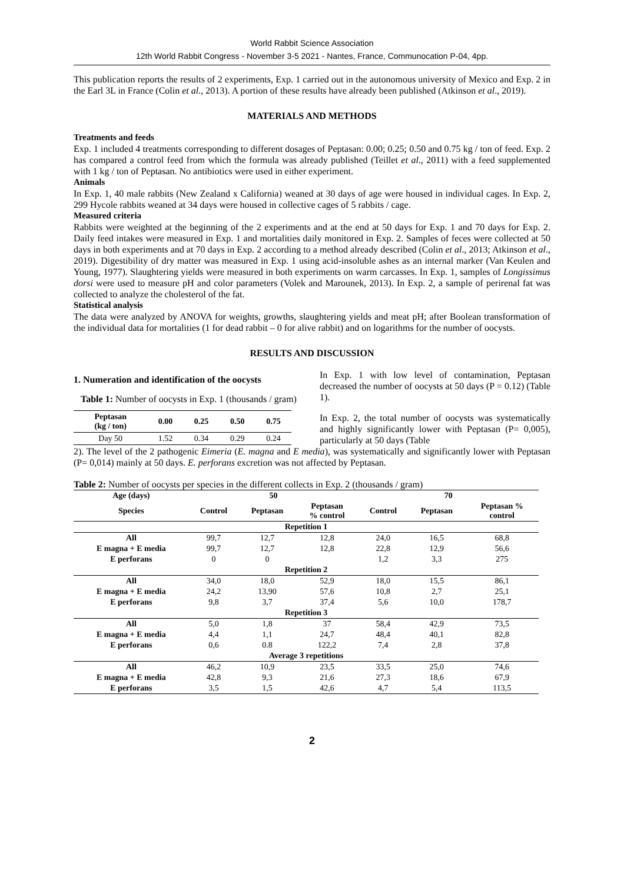World Rabbit Science Association
12th World Rabbit Congress - November 3-5 2021 - Nantes, France, Communocation P-04, 4pp.
This publication reports the results of 2 experiments, Exp. 1 carried out in the autonomous university of Mexico and Exp. 2 in the Earl 3L in France (Colin et al., 2013). A portion of these results have already been published (Atkinson et al., 2019).
MATERIALS AND METHODS
Treatments and feeds
Exp. 1 included 4 treatments corresponding to different dosages of Peptasan: 0.00; 0.25; 0.50 and 0.75 kg / ton of feed. Exp. 2 has compared a control feed from which the formula was already published (Teillet et al., 2011) with a feed supplemented with 1 kg / ton of Peptasan. No antibiotics were used in either experiment.
Animals
In Exp. 1, 40 male rabbits (New Zealand x California) weaned at 30 days of age were housed in individual cages. In Exp. 2, 299 Hycole rabbits weaned at 34 days were housed in collective cages of 5 rabbits / cage.
Measured criteria
Rabbits were weighted at the beginning of the 2 experiments and at the end at 50 days for Exp. 1 and 70 days for Exp. 2. Daily feed intakes were measured in Exp. 1 and mortalities daily monitored in Exp. 2. Samples of feces were collected at 50 days in both experiments and at 70 days in Exp. 2 according to a method already described (Colin et al., 2013; Atkinson et al., 2019). Digestibility of dry matter was measured in Exp. 1 using acid-insoluble ashes as an internal marker (Van Keulen and Young, 1977). Slaughtering yields were measured in both experiments on warm carcasses. In Exp. 1, samples of Longissimus dorsi were used to measure pH and color parameters (Volek and Marounek, 2013). In Exp. 2, a sample of perirenal fat was collected to analyze the cholesterol of the fat.
Statistical analysis
The data were analyzed by ANOVA for weights, growths, slaughtering yields and meat pH; after Boolean transformation of the individual data for mortalities (1 for dead rabbit – 0 for alive rabbit) and on logarithms for the number of oocysts.
RESULTS AND DISCUSSION
1. Numeration and identification of the oocysts
Table 1: Number of oocysts in Exp. 1 (thousands / gram)
| Peptasan (kg / ton) | 0.00 | 0.25 | 0.50 | 0.75 |
| --- | --- | --- | --- | --- |
| Day 50 | 1.52 | 0.34 | 0.29 | 0.24 |
In Exp. 1 with low level of contamination, Peptasan decreased the number of oocysts at 50 days (P = 0.12) (Table 1).
In Exp. 2, the total number of oocysts was systematically and highly significantly lower with Peptasan (P= 0,005), particularly at 50 days (Table
2). The level of the 2 pathogenic Eimeria (E. magna and E media), was systematically and significantly lower with Peptasan (P= 0,014) mainly at 50 days. E. perforans excretion was not affected by Peptasan.
Table 2: Number of oocysts per species in the different collects in Exp. 2 (thousands / gram)
| Age (days) | 50 | | | 70 | | |
| --- | --- | --- | --- | --- | --- | --- |
| Species | Control | Peptasan | Peptasan % control | Control | Peptasan | Peptasan % control |
| Repetition 1 | | | | | | |
| All | 99,7 | 12,7 | 12,8 | 24,0 | 16,5 | 68,8 |
| E magna + E media | 99,7 | 12,7 | 12,8 | 22,8 | 12,9 | 56,6 |
| E perforans | 0 | 0 | | 1,2 | 3,3 | 275 |
| Repetition 2 | | | | | | |
| All | 34,0 | 18,0 | 52,9 | 18,0 | 15,5 | 86,1 |
| E magna + E media | 24,2 | 13,90 | 57,6 | 10,8 | 2,7 | 25,1 |
| E perforans | 9,8 | 3,7 | 37,4 | 5,6 | 10,0 | 178,7 |
| Repetition 3 | | | | | | |
| All | 5,0 | 1,8 | 37 | 58,4 | 42,9 | 73,5 |
| E magna + E media | 4,4 | 1,1 | 24,7 | 48,4 | 40,1 | 82,8 |
| E perforans | 0,6 | 0.8 | 122,2 | 7,4 | 2,8 | 37,8 |
| Average 3 repetitions | | | | | | |
| All | 46,2 | 10,9 | 23,5 | 33,5 | 25,0 | 74,6 |
| E magna + E media | 42,8 | 9,3 | 21,6 | 27,3 | 18,6 | 67,9 |
| E perforans | 3,5 | 1,5 | 42,6 | 4,7 | 5,4 | 113,5 |
2